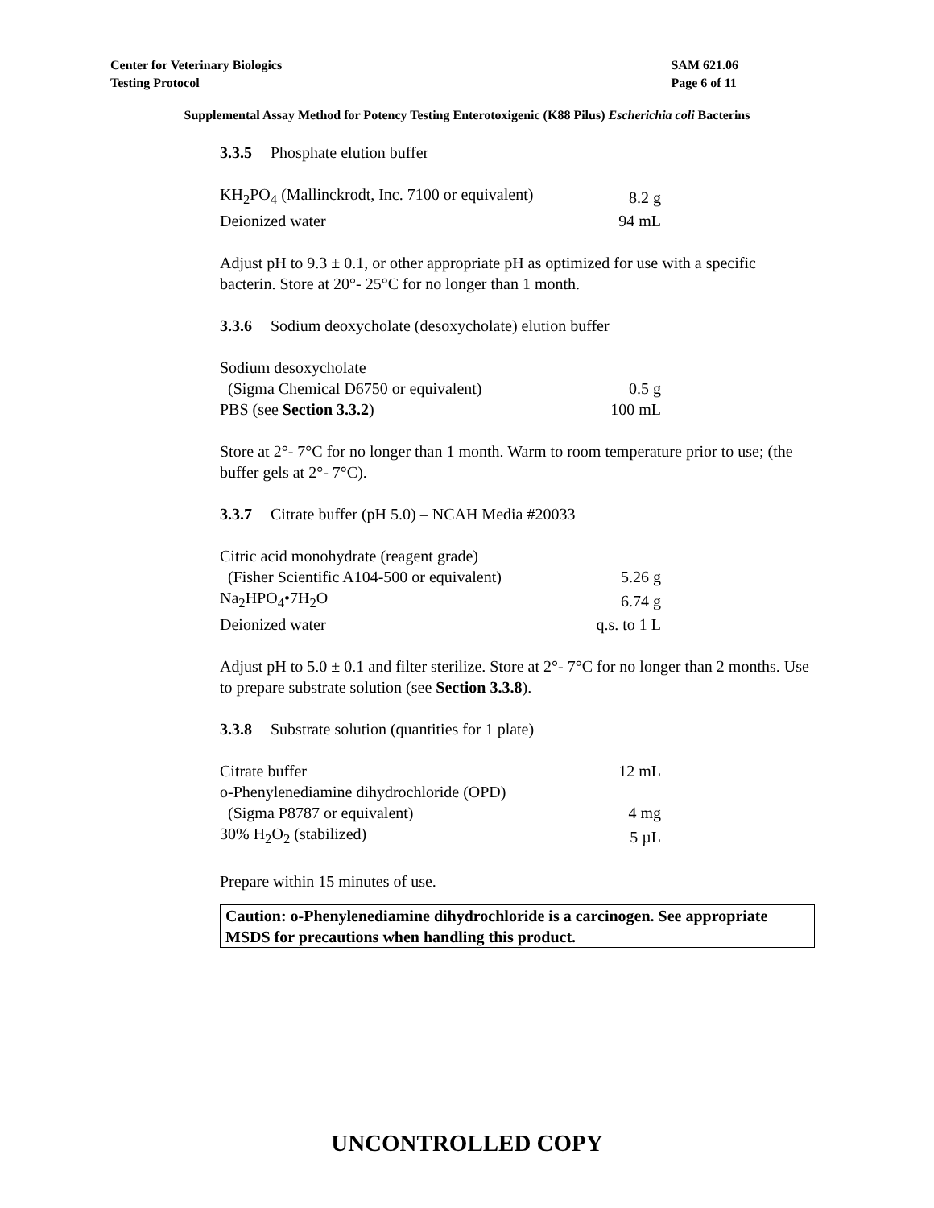Center for Veterinary Biologics
Testing Protocol
SAM 621.06
Page 6 of 11
Supplemental Assay Method for Potency Testing Enterotoxigenic (K88 Pilus) Escherichia coli Bacterins
3.3.5 Phosphate elution buffer
| KH<sub>2</sub>PO<sub>4</sub> (Mallinckrodt, Inc. 7100 or equivalent) | 8.2 g |
| Deionized water | 94 mL |
Adjust pH to 9.3 ± 0.1, or other appropriate pH as optimized for use with a specific bacterin. Store at 20°- 25°C for no longer than 1 month.
3.3.6 Sodium deoxycholate (desoxycholate) elution buffer
| Sodium desoxycholate | |
| (Sigma Chemical D6750 or equivalent) | 0.5 g |
| PBS (see Section 3.3.2 ) | 100 mL |
Store at 2°- 7°C for no longer than 1 month. Warm to room temperature prior to use; (the buffer gels at 2°- 7°C).
3.3.7 Citrate buffer (pH 5.0) – NCAH Media #20033
| Citric acid monohydrate (reagent grade) | |
| (Fisher Scientific A104-500 or equivalent) | 5.26 g |
| Na<sub>2</sub>HPO<sub>4</sub>•7H<sub>2</sub>O | 6.74 g |
| Deionized water | q.s. to 1 L |
Adjust pH to 5.0 ± 0.1 and filter sterilize. Store at 2°- 7°C for no longer than 2 months. Use to prepare substrate solution (see Section 3.3.8).
3.3.8 Substrate solution (quantities for 1 plate)
| Citrate buffer | 12 mL |
| o-Phenylenediamine dihydrochloride (OPD) | |
| (Sigma P8787 or equivalent) | 4 mg |
| 30% H<sub>2</sub>O<sub>2</sub> (stabilized) | 5 µL |
Prepare within 15 minutes of use.
Caution: o-Phenylenediamine dihydrochloride is a carcinogen. See appropriate MSDS for precautions when handling this product.
UNCONTROLLED COPY